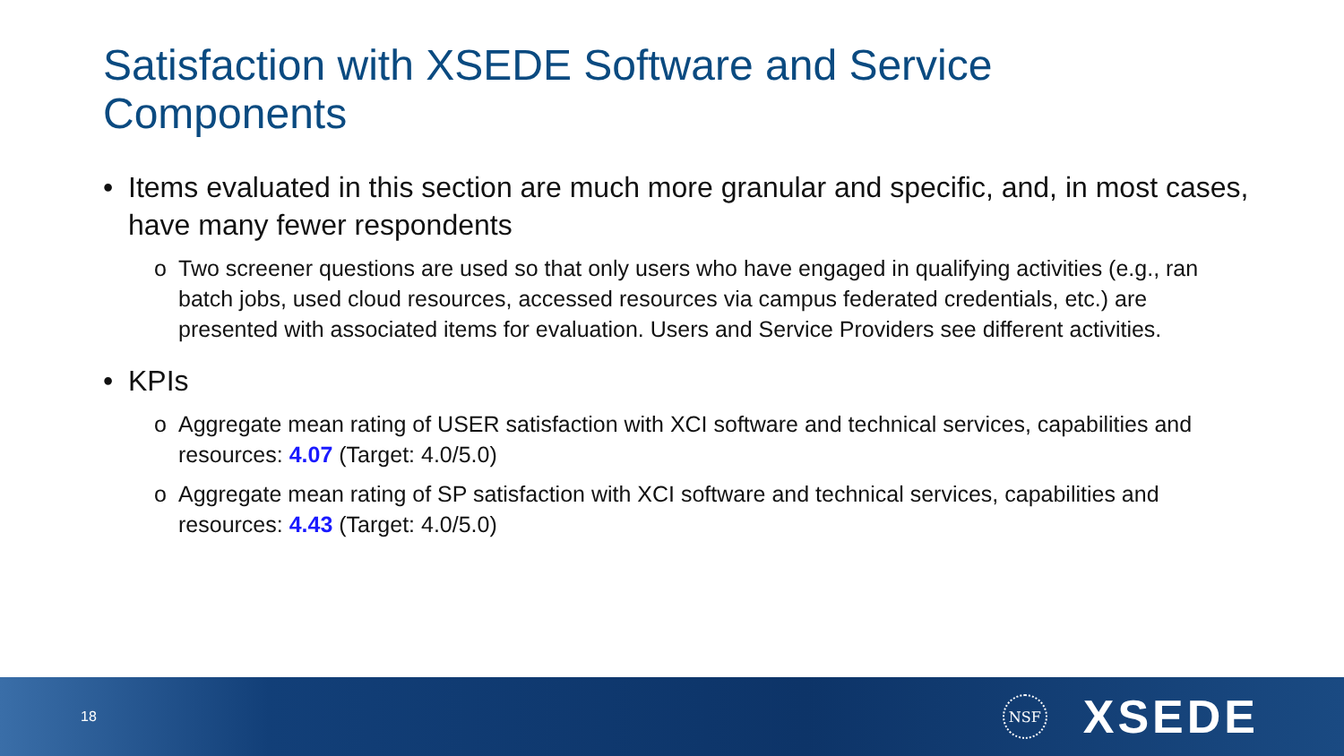Satisfaction with XSEDE Software and Service Components
• Items evaluated in this section are much more granular and specific, and, in most cases, have many fewer respondents
o Two screener questions are used so that only users who have engaged in qualifying activities (e.g., ran batch jobs, used cloud resources, accessed resources via campus federated credentials, etc.) are presented with associated items for evaluation. Users and Service Providers see different activities.
• KPIs
o Aggregate mean rating of USER satisfaction with XCI software and technical services, capabilities and resources: 4.07 (Target: 4.0/5.0)
o Aggregate mean rating of SP satisfaction with XCI software and technical services, capabilities and resources: 4.43 (Target: 4.0/5.0)
18 NSF XSEDE